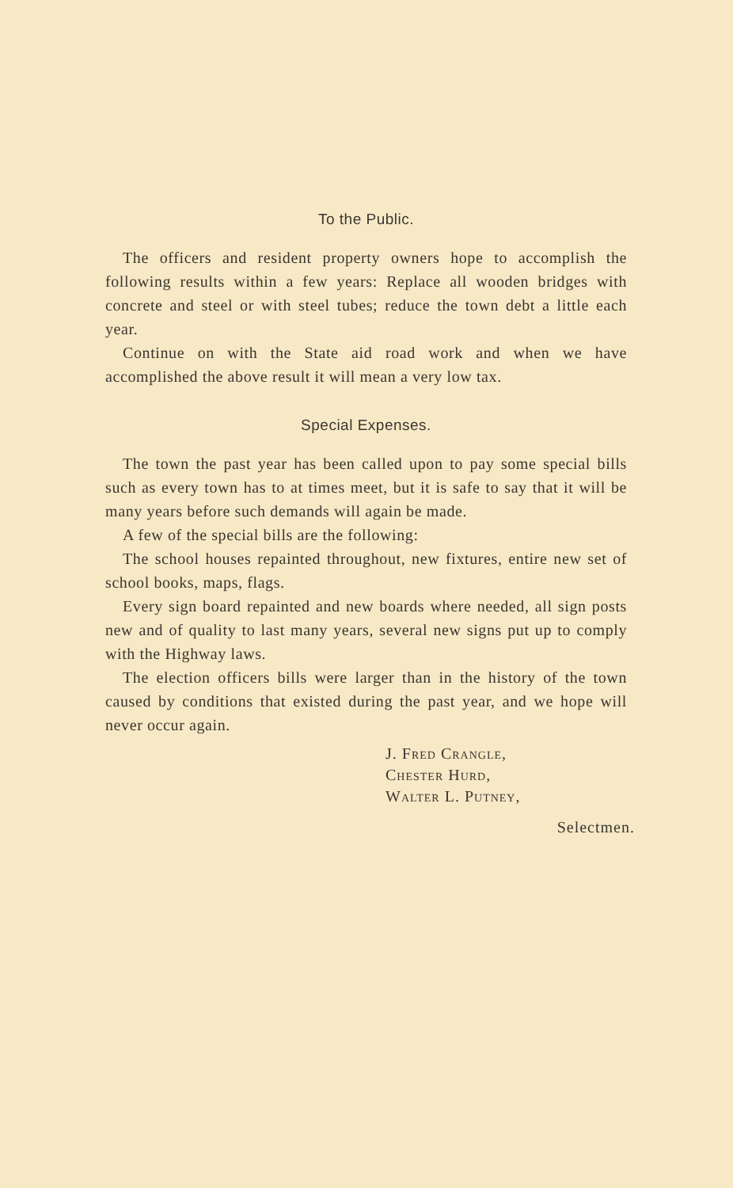To the Public.
The officers and resident property owners hope to accomplish the following results within a few years: Replace all wooden bridges with concrete and steel or with steel tubes; reduce the town debt a little each year.
Continue on with the State aid road work and when we have accomplished the above result it will mean a very low tax.
Special Expenses.
The town the past year has been called upon to pay some special bills such as every town has to at times meet, but it is safe to say that it will be many years before such demands will again be made.
A few of the special bills are the following:
The school houses repainted throughout, new fixtures, entire new set of school books, maps, flags.
Every sign board repainted and new boards where needed, all sign posts new and of quality to last many years, several new signs put up to comply with the Highway laws.
The election officers bills were larger than in the history of the town caused by conditions that existed during the past year, and we hope will never occur again.
J. Fred Crangle,
Chester Hurd,
Walter L. Putney,
Selectmen.